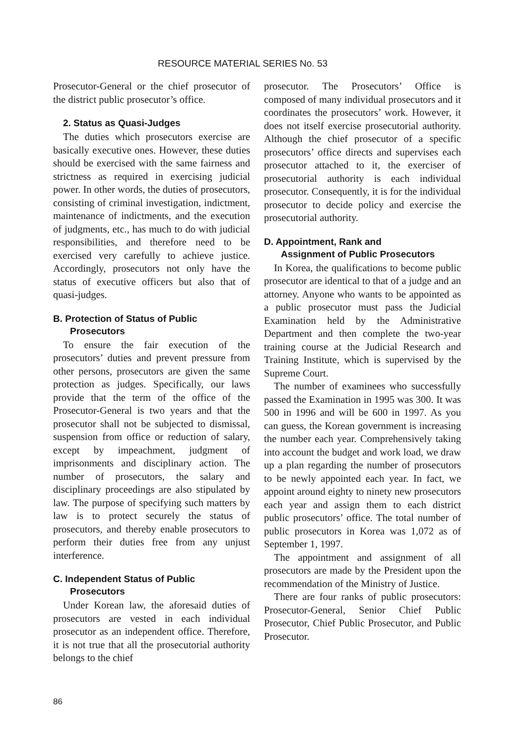RESOURCE MATERIAL SERIES No. 53
Prosecutor-General or the chief prosecutor of the district public prosecutor’s office.
2. Status as Quasi-Judges
The duties which prosecutors exercise are basically executive ones. However, these duties should be exercised with the same fairness and strictness as required in exercising judicial power. In other words, the duties of prosecutors, consisting of criminal investigation, indictment, maintenance of indictments, and the execution of judgments, etc., has much to do with judicial responsibilities, and therefore need to be exercised very carefully to achieve justice. Accordingly, prosecutors not only have the status of executive officers but also that of quasi-judges.
B. Protection of Status of Public
Prosecutors
To ensure the fair execution of the prosecutors’ duties and prevent pressure from other persons, prosecutors are given the same protection as judges. Specifically, our laws provide that the term of the office of the Prosecutor-General is two years and that the prosecutor shall not be subjected to dismissal, suspension from office or reduction of salary, except by impeachment, judgment of imprisonments and disciplinary action. The number of prosecutors, the salary and disciplinary proceedings are also stipulated by law. The purpose of specifying such matters by law is to protect securely the status of prosecutors, and thereby enable prosecutors to perform their duties free from any unjust interference.
C. Independent Status of Public
Prosecutors
Under Korean law, the aforesaid duties of prosecutors are vested in each individual prosecutor as an independent office. Therefore, it is not true that all the prosecutorial authority belongs to the chief
prosecutor. The Prosecutors’ Office is composed of many individual prosecutors and it coordinates the prosecutors’ work. However, it does not itself exercise prosecutorial authority. Although the chief prosecutor of a specific prosecutors’ office directs and supervises each prosecutor attached to it, the exerciser of prosecutorial authority is each individual prosecutor. Consequently, it is for the individual prosecutor to decide policy and exercise the prosecutorial authority.
D. Appointment, Rank and
Assignment of Public Prosecutors
In Korea, the qualifications to become public prosecutor are identical to that of a judge and an attorney. Anyone who wants to be appointed as a public prosecutor must pass the Judicial Examination held by the Administrative Department and then complete the two-year training course at the Judicial Research and Training Institute, which is supervised by the Supreme Court.
The number of examinees who successfully passed the Examination in 1995 was 300. It was 500 in 1996 and will be 600 in 1997. As you can guess, the Korean government is increasing the number each year. Comprehensively taking into account the budget and work load, we draw up a plan regarding the number of prosecutors to be newly appointed each year. In fact, we appoint around eighty to ninety new prosecutors each year and assign them to each district public prosecutors’ office. The total number of public prosecutors in Korea was 1,072 as of September 1, 1997.
The appointment and assignment of all prosecutors are made by the President upon the recommendation of the Ministry of Justice.
There are four ranks of public prosecutors: Prosecutor-General, Senior Chief Public Prosecutor, Chief Public Prosecutor, and Public Prosecutor.
86